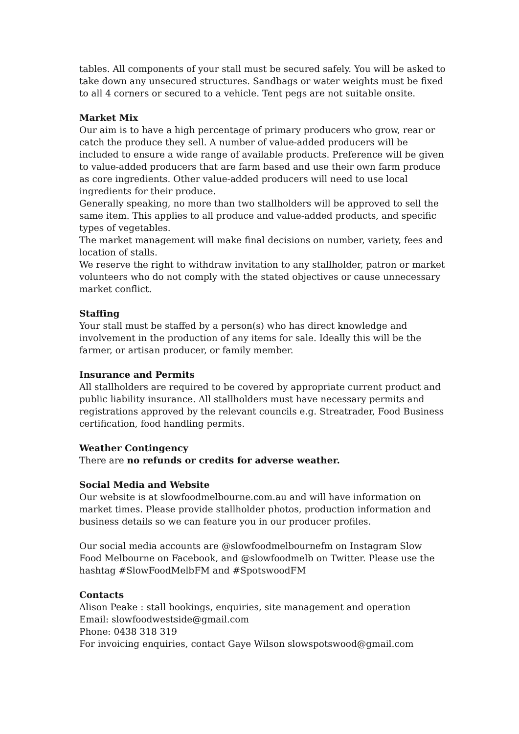tables. All components of your stall must be secured safely. You will be asked to take down any unsecured structures. Sandbags or water weights must be fixed to all 4 corners or secured to a vehicle. Tent pegs are not suitable onsite.
Market Mix
Our aim is to have a high percentage of primary producers who grow, rear or catch the produce they sell. A number of value-added producers will be included to ensure a wide range of available products. Preference will be given to value-added producers that are farm based and use their own farm produce as core ingredients. Other value-added producers will need to use local ingredients for their produce.
Generally speaking, no more than two stallholders will be approved to sell the same item. This applies to all produce and value-added products, and specific types of vegetables.
The market management will make final decisions on number, variety, fees and location of stalls.
We reserve the right to withdraw invitation to any stallholder, patron or market volunteers who do not comply with the stated objectives or cause unnecessary market conflict.
Staffing
Your stall must be staffed by a person(s) who has direct knowledge and involvement in the production of any items for sale. Ideally this will be the farmer, or artisan producer, or family member.
Insurance and Permits
All stallholders are required to be covered by appropriate current product and public liability insurance. All stallholders must have necessary permits and registrations approved by the relevant councils e.g. Streatrader, Food Business certification, food handling permits.
Weather Contingency
There are no refunds or credits for adverse weather.
Social Media and Website
Our website is at slowfoodmelbourne.com.au and will have information on market times. Please provide stallholder photos, production information and business details so we can feature you in our producer profiles.
Our social media accounts are @slowfoodmelbournefm on Instagram Slow Food Melbourne on Facebook, and @slowfoodmelb on Twitter. Please use the hashtag #SlowFoodMelbFM and #SpotswoodFM
Contacts
Alison Peake : stall bookings, enquiries, site management and operation
Email: slowfoodwestside@gmail.com
Phone: 0438 318 319
For invoicing enquiries, contact Gaye Wilson slowspotswood@gmail.com